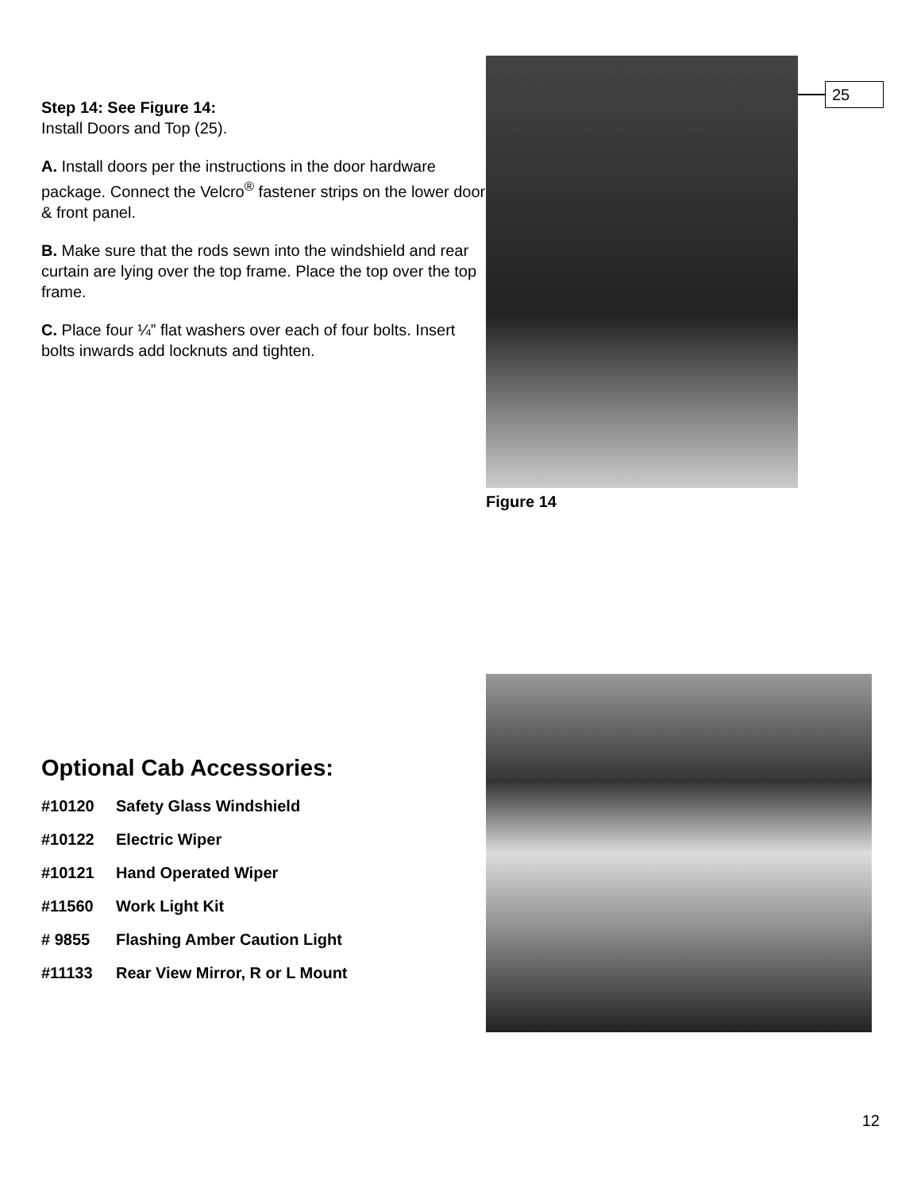Step 14: See Figure 14:
Install Doors and Top (25).
A. Install doors per the instructions in the door hardware package. Connect the Velcro<sup>®</sup> fastener strips on the lower door & front panel.
B. Make sure that the rods sewn into the windshield and rear curtain are lying over the top frame. Place the top over the top frame.
C. Place four ¼” flat washers over each of four bolts. Insert bolts inwards add locknuts and tighten.
25
Figure 14
Optional Cab Accessories:
#10120 Safety Glass Windshield
#10122 Electric Wiper
#10121 Hand Operated Wiper
#11560 Work Light Kit
# 9855 Flashing Amber Caution Light
#11133 Rear View Mirror, R or L Mount
12